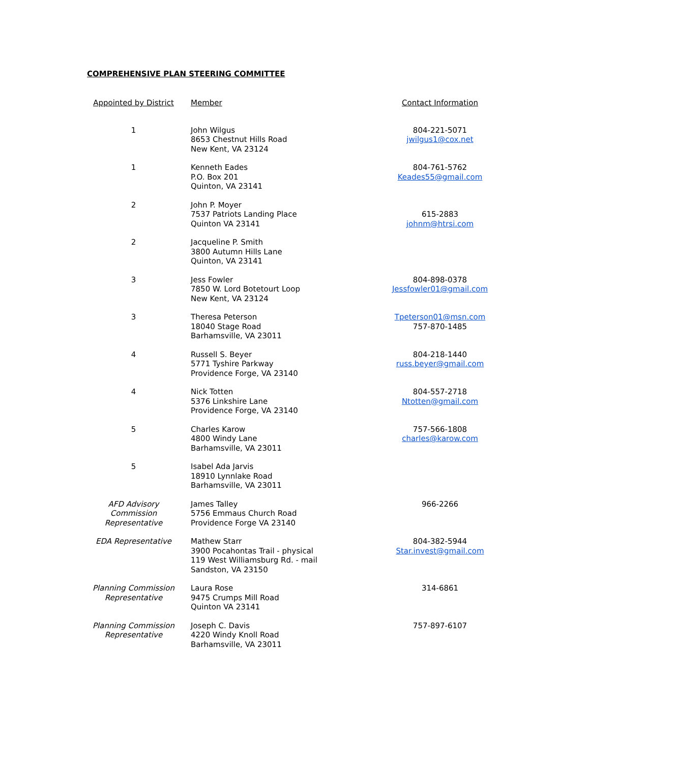COMPREHENSIVE PLAN STEERING COMMITTEE
| Appointed by District | Member | Contact Information |
| --- | --- | --- |
| 1 | John Wilgus 8653 Chestnut Hills Road New Kent, VA 23124 | 804-221-5071 jwilgus1@cox.net |
| 1 | Kenneth Eades P.O. Box 201 Quinton, VA 23141 | 804-761-5762 Keades55@gmail.com |
| 2 | John P. Moyer 7537 Patriots Landing Place Quinton VA 23141 | 615-2883 johnm@htrsi.com |
| 2 | Jacqueline P. Smith 3800 Autumn Hills Lane Quinton, VA 23141 | |
| 3 | Jess Fowler 7850 W. Lord Botetourt Loop New Kent, VA 23124 | 804-898-0378 Jessfowler01@gmail.com |
| 3 | Theresa Peterson 18040 Stage Road Barhamsville, VA 23011 | Tpeterson01@msn.com 757-870-1485 |
| 4 | Russell S. Beyer 5771 Tyshire Parkway Providence Forge, VA 23140 | 804-218-1440 russ.beyer@gmail.com |
| 4 | Nick Totten 5376 Linkshire Lane Providence Forge, VA 23140 | 804-557-2718 Ntotten@gmail.com |
| 5 | Charles Karow 4800 Windy Lane Barhamsville, VA 23011 | 757-566-1808 charles@karow.com |
| 5 | Isabel Ada Jarvis 18910 Lynnlake Road Barhamsville, VA 23011 | |
| AFD Advisory Commission Representative | James Talley 5756 Emmaus Church Road Providence Forge VA 23140 | 966-2266 |
| EDA Representative | Mathew Starr 3900 Pocahontas Trail - physical 119 West Williamsburg Rd. - mail Sandston, VA 23150 | 804-382-5944 Star.invest@gmail.com |
| Planning Commission Representative | Laura Rose 9475 Crumps Mill Road Quinton VA 23141 | 314-6861 |
| Planning Commission Representative | Joseph C. Davis 4220 Windy Knoll Road Barhamsville, VA 23011 | 757-897-6107 |